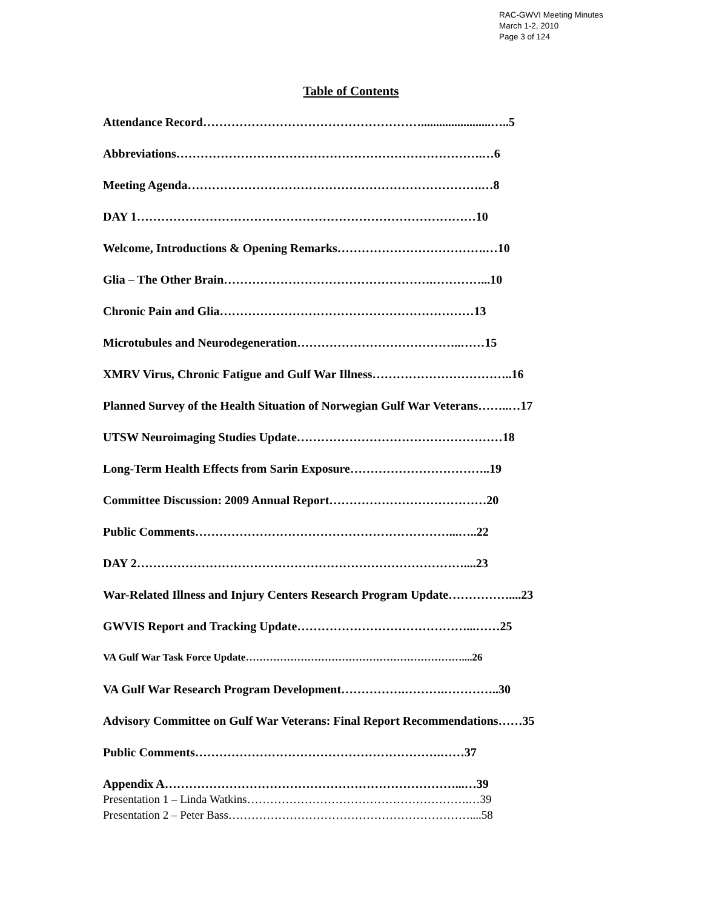RAC-GWVI Meeting Minutes
March 1-2, 2010
Page 3 of 124
Table of Contents
Attendance Record……………………………………………….......................…..5
Abbreviations………………………………………………………………….…6
Meeting Agenda……………………………………………………………….…8
DAY 1…………………………………………………………………………10
Welcome, Introductions & Opening Remarks……………………………….…10
Glia – The Other Brain…………………………………………….…………...10
Chronic Pain and Glia………………………………………………………13
Microtubules and Neurodegeneration…………………………………..……15
XMRV Virus, Chronic Fatigue and Gulf War Illness……………………………..16
Planned Survey of the Health Situation of Norwegian Gulf War Veterans……..…17
UTSW Neuroimaging Studies Update……………………………………………18
Long-Term Health Effects from Sarin Exposure……………………………..19
Committee Discussion: 2009 Annual Report…………………………………20
Public Comments………………………………………………………...…..22
DAY 2………………………………………………………………………....23
War-Related Illness and Injury Centers Research Program Update……………....23
GWVIS Report and Tracking Update……………………………………...……25
VA Gulf War Task Force Update………………………………………………………....26
VA Gulf War Research Program Development…………….……….…………..30
Advisory Committee on Gulf War Veterans: Final Report Recommendations……35
Public Comments…………………………………………………….……37
Appendix A………………………………………………………………...…39
Presentation 1 – Linda Watkins………………………………………………….…39
Presentation 2 – Peter Bass………………………………………………………....58